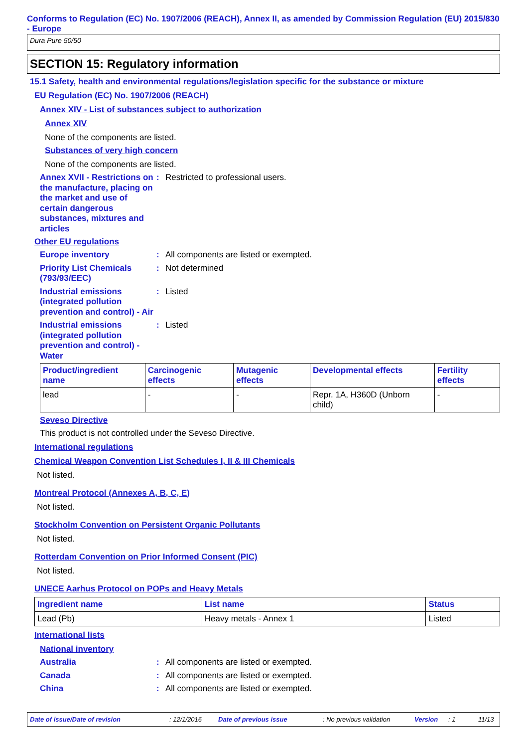Conforms to Regulation (EC) No. 1907/2006 (REACH), Annex II, as amended by Commission Regulation (EU) 2015/830 - Europe
Dura Pure 50/50
SECTION 15: Regulatory information
15.1 Safety, health and environmental regulations/legislation specific for the substance or mixture
EU Regulation (EC) No. 1907/2006 (REACH)
Annex XIV - List of substances subject to authorization
Annex XIV
None of the components are listed.
Substances of very high concern
None of the components are listed.
Annex XVII - Restrictions on the manufacture, placing on the market and use of certain dangerous substances, mixtures and articles
: Restricted to professional users.
Other EU regulations
Europe inventory : All components are listed or exempted.
Priority List Chemicals (793/93/EEC)
: Not determined
Industrial emissions (integrated pollution prevention and control) - Air
: Listed
Industrial emissions (integrated pollution prevention and control) - Water
: Listed
| Product/ingredient name | Carcinogenic effects | Mutagenic effects | Developmental effects | Fertility effects |
| --- | --- | --- | --- | --- |
| lead | - | - | Repr. 1A, H360D (Unborn child) | - |
Seveso Directive
This product is not controlled under the Seveso Directive.
International regulations
Chemical Weapon Convention List Schedules I, II & III Chemicals
Not listed.
Montreal Protocol (Annexes A, B, C, E)
Not listed.
Stockholm Convention on Persistent Organic Pollutants
Not listed.
Rotterdam Convention on Prior Informed Consent (PIC)
Not listed.
UNECE Aarhus Protocol on POPs and Heavy Metals
| Ingredient name | List name | Status |
| --- | --- | --- |
| Lead (Pb) | Heavy metals - Annex 1 | Listed |
International lists
National inventory
Australia : All components are listed or exempted.
Canada : All components are listed or exempted.
China : All components are listed or exempted.
Date of issue/Date of revision: 12/1/2016 Date of previous issue: No previous validation Version: 1 11/13